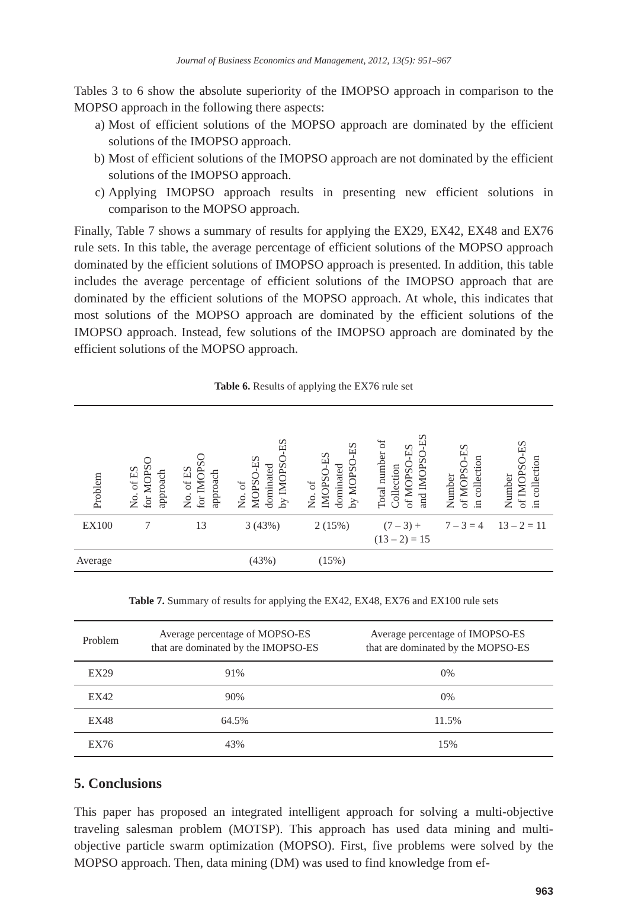Journal of Business Economics and Management, 2012, 13(5): 951–967
Tables 3 to 6 show the absolute superiority of the IMOPSO approach in comparison to the MOPSO approach in the following there aspects:
a) Most of efficient solutions of the MOPSO approach are dominated by the efficient solutions of the IMOPSO approach.
b) Most of efficient solutions of the IMOPSO approach are not dominated by the efficient solutions of the IMOPSO approach.
c) Applying IMOPSO approach results in presenting new efficient solutions in comparison to the MOPSO approach.
Finally, Table 7 shows a summary of results for applying the EX29, EX42, EX48 and EX76 rule sets. In this table, the average percentage of efficient solutions of the MOPSO approach dominated by the efficient solutions of IMOPSO approach is presented. In addition, this table includes the average percentage of efficient solutions of the IMOPSO approach that are dominated by the efficient solutions of the MOPSO approach. At whole, this indicates that most solutions of the MOPSO approach are dominated by the efficient solutions of the IMOPSO approach. Instead, few solutions of the IMOPSO approach are dominated by the efficient solutions of the MOPSO approach.
Table 6. Results of applying the EX76 rule set
| Problem | No. of ES for MOPSO approach | No. of ES for IMOPSO approach | No. of MOPSO-ES dominated by IMOPSO-ES | No. of IMOPSO-ES dominated by MOPSO-ES | Total number of Collection of MOPSO-ES and IMOPSO-ES | Number of MOPSO-ES in collection | Number of IMOPSO-ES in collection |
| --- | --- | --- | --- | --- | --- | --- | --- |
| EX100 | 7 | 13 | 3 (43%) | 2 (15%) | (7 – 3) + (13 – 2) = 15 | 7 – 3 = 4 | 13 – 2 = 11 |
| Average | | | (43%) | (15%) | | | |
Table 7. Summary of results for applying the EX42, EX48, EX76 and EX100 rule sets
| Problem | Average percentage of MOPSO-ES that are dominated by the IMOPSO-ES | Average percentage of IMOPSO-ES that are dominated by the MOPSO-ES |
| --- | --- | --- |
| EX29 | 91% | 0% |
| EX42 | 90% | 0% |
| EX48 | 64.5% | 11.5% |
| EX76 | 43% | 15% |
5. Conclusions
This paper has proposed an integrated intelligent approach for solving a multi-objective traveling salesman problem (MOTSP). This approach has used data mining and multi-objective particle swarm optimization (MOPSO). First, five problems were solved by the MOPSO approach. Then, data mining (DM) was used to find knowledge from ef-
963